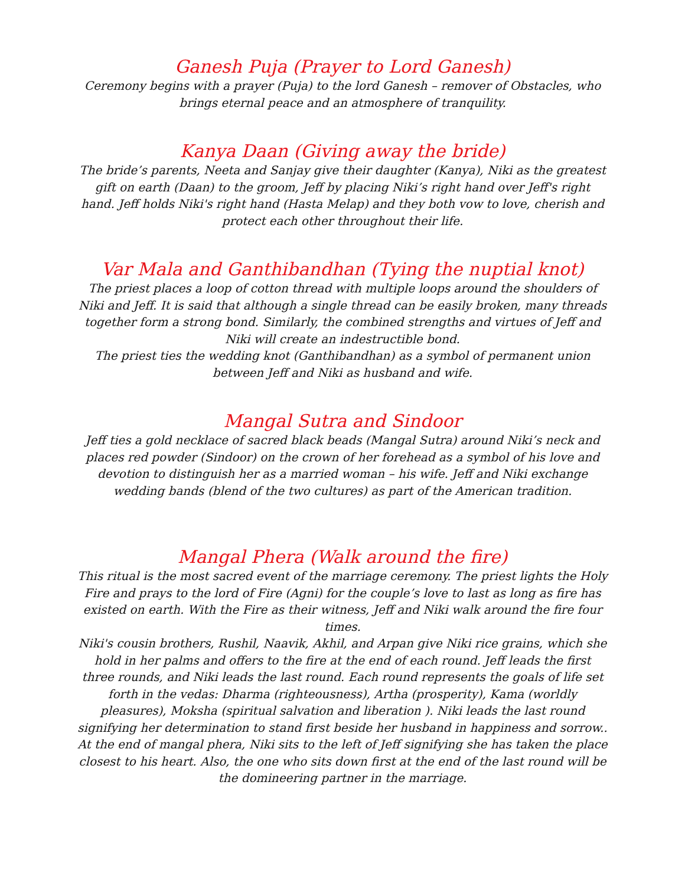Ganesh Puja (Prayer to Lord Ganesh)
Ceremony begins with a prayer (Puja) to the lord Ganesh – remover of Obstacles, who brings eternal peace and an atmosphere of tranquility.
Kanya Daan (Giving away the bride)
The bride’s parents, Neeta and Sanjay give their daughter (Kanya), Niki as the greatest gift on earth (Daan) to the groom, Jeff by placing Niki’s right hand over Jeff's right hand. Jeff holds Niki's right hand (Hasta Melap) and they both vow to love, cherish and protect each other throughout their life.
Var Mala and Ganthibandhan (Tying the nuptial knot)
The priest places a loop of cotton thread with multiple loops around the shoulders of Niki and Jeff. It is said that although a single thread can be easily broken, many threads together form a strong bond. Similarly, the combined strengths and virtues of Jeff and Niki will create an indestructible bond.
The priest ties the wedding knot (Ganthibandhan) as a symbol of permanent union between Jeff and Niki as husband and wife.
Mangal Sutra and Sindoor
Jeff ties a gold necklace of sacred black beads (Mangal Sutra) around Niki’s neck and places red powder (Sindoor) on the crown of her forehead as a symbol of his love and devotion to distinguish her as a married woman – his wife. Jeff and Niki exchange wedding bands (blend of the two cultures) as part of the American tradition.
Mangal Phera (Walk around the fire)
This ritual is the most sacred event of the marriage ceremony. The priest lights the Holy Fire and prays to the lord of Fire (Agni) for the couple’s love to last as long as fire has existed on earth. With the Fire as their witness, Jeff and Niki walk around the fire four times.
Niki's cousin brothers, Rushil, Naavik, Akhil, and Arpan give Niki rice grains, which she hold in her palms and offers to the fire at the end of each round. Jeff leads the first three rounds, and Niki leads the last round. Each round represents the goals of life set forth in the vedas: Dharma (righteousness), Artha (prosperity), Kama (worldly pleasures), Moksha (spiritual salvation and liberation ). Niki leads the last round signifying her determination to stand first beside her husband in happiness and sorrow..
At the end of mangal phera, Niki sits to the left of Jeff signifying she has taken the place closest to his heart. Also, the one who sits down first at the end of the last round will be the domineering partner in the marriage.